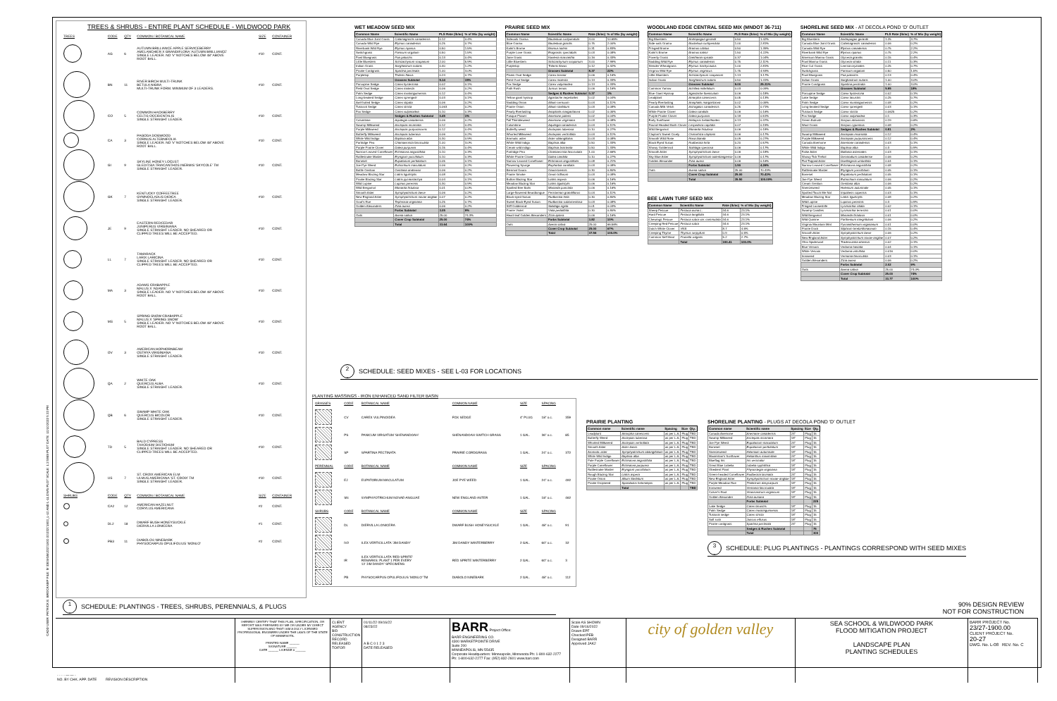CADD USER: PATRICK E. BROCKAMP FILE: M:\DESIGN\23271900.00\23271900_L-10 AND L-11.DWG PLOT SCALE: 1:2.5849 PLOT DATE: 10/10/2022 5:33 PM
TREES & SHRUBS - ENTIRE PLANT SCHEDULE - WILDWOOD PARK
| TREES | CODE | QTY | COMMON / BOTANICAL NAME | SIZE | CONTAINER |
| --- | --- | --- | --- | --- | --- |
| | AG | 6 | AUTUMN BRILLIANCE APPLE SERVICEBERRY AMELANCHIER X GRANDIFLORA 'AUTUMN BRILLIANCE' SINGLE LEADER. NO 'V' NOTCHES BELOW 48" ABOVE ROOT BALL. | #10 | CONT. |
| | BN | 11 | RIVER BIRCH MULTI-TRUNK BETULA NIGRA MULTI-TRUNK FORM. MINIMUM OF 3 LEADERS. | #10 | CONT. |
| | CO | 5 | COMMON HACKBERRY CELTIS OCCIDENTALIS SINGLE STRAIGHT LEADER. | #10 | CONT. |
| | CA | 3 | PAGODA DOGWOOD CORNUS ALTERNIFOLIA SINGLE LEADER. NO 'V' NOTCHES BELOW 48" ABOVE ROOT BALL. | #10 | CONT. |
| | GI | 9 | SKYLINE HONEY LOCUST GLEDITSIA TRIACANTHOS INERMIS 'SKYCOLE' TM SINGLE STRAIGHT LEADER. | #10 | CONT. |
| | GK | 7 | KENTUCKY COFFEETREE GYMNOCLADUS DIOICA SINGLE STRAIGHT LEADER. | #10 | CONT. |
| | JE | 9 | EASTERN REDCEDAR JUNIPERUS VIRGINIANA SINGLE STRAIGHT LEADER. NO SHEARED OR CLIPPED TREES WILL BE ACCEPTED. | #10 | CONT. |
| | LL | 7 | TAMARACK LARIX LARICINA SINGLE STRAIGHT LEADER. NO SHEARED OR CLIPPED TREES WILL BE ACCEPTED. | #10 | CONT. |
| | MA | 3 | ADAMS CRABAPPLE MALUS X 'ADAMS' SINGLE LEADER. NO 'V' NOTCHES BELOW 48" ABOVE ROOT BALL. | #10 | CONT. |
| | MS | 5 | SPRING SNOW CRABAPPLE MALUS X 'SPRING SNOW' SINGLE LEADER. NO 'V' NOTCHES BELOW 48" ABOVE ROOT BALL. | #10 | CONT. |
| | OV | 3 | AMERICAN HOPHORNBEAM OSTRYA VIRGINIANA SINGLE STRAIGHT LEADER. | #10 | CONT. |
| | QA | 2 | WHITE OAK QUERCUS ALBA SINGLE STRAIGHT LEADER. | #10 | CONT. |
| | QB | 6 | SWAMP WHITE OAK QUERCUS BICOLOR SINGLE STRAIGHT LEADER. | #10 | CONT. |
| | TD | 5 | BALD CYPRESS TAXODIUM DISTICHUM SINGLE STRAIGHT LEADER. NO SHEARED OR CLIPPED TREES WILL BE ACCEPTED. | #10 | CONT. |
| | US | 7 | ST. CROIX AMERICAN ELM ULMUS AMERICANA 'ST. CROIX' TM SINGLE STRAIGHT LEADER. | #10 | CONT. |
| SHRUBS | CODE | QTY | COMMON / BOTANICAL NAME | SIZE | CONTAINER |
| | CA2 | 12 | AMERICAN HAZELNUT CORYLUS AMERICANA | #2 | CONT. |
| | DL2 | 18 | DWARF BUSH HONEYSUCKLE DIERVILLA LONICERA | #1 | CONT. |
| | PB3 | 11 | DIABOLO® NINEBARK PHYSOCARPUS OPULIFOLIUS 'MONLO' | #2 | CONT. |
WET MEADOW SEED MIX
| Common Name | Scientific Name | PLS Rate (lb/ac) | % of Mix (by weight) |
| --- | --- | --- | --- |
| Canada Blue Joint Grass | Calamagrostis canadensis | 0.12 | 0.4% |
| Canada Wild Rye | Elymus canadensis | 0.25 | 0.7% |
| Riverbank Wild Rye | Elymus riparius | 0.50 | 1.5% |
| Switchgrass | Panicum virgatum | 0.50 | 1.5% |
| Fowl Bluegrass | Poa palustris | 0.13 | 0.4% |
| Little Bluestem | Schizachyrium scoparium | 2.00 | 5.9% |
| Indian Grass | Sorghastrum nutans | 0.40 | 1.2% |
| Prairie Cordgrass | Spartina pectinata | 1.00 | 3.0% |
| Purpletop | Tridens flavus | 0.24 | 0.7% |
| | Grasses Subtotal | 5.14 | 15% |
| Porcupine Sedge | Carex hystericina | 0.02 | 0.1% |
| Field Oval Sedge | Carex molesta | 0.06 | 0.2% |
| Palm Sedge | Carex muskingumensis | 0.12 | 0.4% |
| Long-beaked Sedge | Carex sprengelii | 0.03 | 0.1% |
| Awl-fruited Sedge | Carex stipata | 0.06 | 0.2% |
| Tussock Sedge | Carex stricta | 0.063 | 0.2% |
| Fox Sedge | Carex vulpinoidea | 0.10 | 0.3% |
| | Sedges & Rushes Subtotal | 0.45 | 1% |
| Columbine | Aquilegia canadensis | 0.06 | 0.2% |
| Swamp Milkweed | Asclepias incarnata | 0.12 | 0.4% |
| Purple Milkweed | Asclepias purpurascens | 0.12 | 0.4% |
| Butterfly Milkweed | Asclepias tuberosa | 0.06 | 0.2% |
| White Wild Indigo | Baptisia alba | 0.30 | 0.9% |
| Partridge Pea | Chamaecrista fasciculata | 1.00 | 3.0% |
| Purple Prairie Clover | Dalea purpurea | 0.15 | 0.4% |
| Narrow-Leaved Coneflower | Echinacea angustifolia | 0.10 | 0.3% |
| Rattlesnake Master | Eryngium yuccifolium | 0.10 | 0.3% |
| Boneset | Eupatorium perfoliatum | 0.05 | 0.1% |
| Joe-Pye Weed | Eutrochium maculatum | 0.06 | 0.2% |
| Bottle Gentian | Gentiana andrewsii | 0.06 | 0.2% |
| Meadow Blazing Star | Liatris ligulistylis | 0.08 | 0.2% |
| Prairie Blazing Star | Liatris pycnostachya | 0.04 | 0.1% |
| Wild Lupine | Lupinus perennis | 0.30 | 0.9% |
| Wild Bergamot | Monarda fistulosa | 0.01 | 0.0% |
| Smooth Aster | Symphyotrichum laeve | 0.06 | 0.2% |
| New England Aster | Symphyotrichum novae-angliae | 0.07 | 0.2% |
| Goat's Rue | Tephrosia virginiana | 0.25 | 0.7% |
| Golden Alexanders | Zizia aurea | 0.06 | 0.2% |
| | Forbs Subtotal | 3.05 | 9% |
| Oats | Avena sativa | 25.00 | 74.3% |
| | Cover Crop Subtotal | 25.00 | 74% |
| | Total | 33.64 | 100% |
PRAIRIE SEED MIX
| Common Name | Scientific Name | Rate (lb/ac) | % of Mix (by weight) |
| --- | --- | --- | --- |
| Sideoats Grama | Bouteloua curtipendula | 4.00 | 10.65% |
| Blue Grama | Bouteloua gracilis | 0.75 | 2.00% |
| Kalm's Brome | Bromus kalmii | 0.31 | 0.83% |
| Purple Love Grass | Eragrostis spectabilis | 0.03 | 0.08% |
| June Grass | Koeleria macrantha | 0.16 | 0.43% |
| Little Bluestem | Schizachyrium scoparium | 3.00 | 7.99% |
| Purpletop | Tridens flavus | 0.12 | 0.32% |
| | Grasses Subtotal | 8.37 | 22% |
| Plains Oval Sedge | Carex brevior | 0.06 | 0.16% |
| Field Oval Sedge | Carex molesta | 0.13 | 0.33% |
| Fox Sedge | Carex vulpinoidea | 0.13 | 0.33% |
| Path Rush | Juncus tenuis | 0.06 | 0.16% |
| | Sedges & Rushes Subtotal | 0.37 | 1% |
| Yellow giant hyssop | Agastache nepetoides | 0.02 | 0.04% |
| Nodding Onion | Allium cernuum | 0.04 | 0.11% |
| Prairie Onion | Allium stellatum | 0.03 | 0.08% |
| Pearly Everlasting | Anaphalis margaritacea | 0.02 | 0.05% |
| Pasque Flower | Anemone patens | 0.02 | 0.04% |
| Tall Thimbleweed | Anemone virginiana | 0.03 | 0.08% |
| Columbine | Aquilegia canadensis | 0.04 | 0.11% |
| Butterfly weed | Asclepias tuberosa | 0.10 | 0.27% |
| Whorled Milkweed | Asclepias verticillata | 0.04 | 0.11% |
| Aromatic aster | Aster oblongifolius | 0.03 | 0.08% |
| White Wild Indigo | Baptisia alba | 0.50 | 1.33% |
| Cream wild indigo | Baptisia bracteata | 0.50 | 1.33% |
| Partridge Pea | Chamaecrista fasciculata | 1.00 | 2.66% |
| White Prairie Clover | Dalea candida | 0.10 | 0.27% |
| Narrow-Leaved Coneflower | Echinacea angustifolia | 0.08 | 0.21% |
| Flowering Spurge | Euphorbia corollata | 0.03 | 0.08% |
| Biennial Gaura | Gaura biennis | 0.30 | 0.80% |
| Prairie Smoke | Geum triflorum | 0.03 | 0.08% |
| Button Blazing Star | Liatris aspera | 0.06 | 0.16% |
| Meadow Blazing Star | Liatris ligulistylis | 0.06 | 0.16% |
| Spotted Bee Balm | Monarda punctata | 0.06 | 0.16% |
| Large-flowered Beardtongue | Penstemon grandiflorus | 0.04 | 0.11% |
| Black-eyed Susan | Rudbeckia hirta | 0.30 | 0.80% |
| Sweet Black-Eyed Susan | Rudbeckia subtomentosa | 0.03 | 0.08% |
| Stiff Goldenrod | Solidago rigida | 0.01 | 0.03% |
| Prairie Violet | Viola pedatifida | 0.30 | 0.80% |
| Heart-leaf Golden Alexanders | Zizia aptera | 0.06 | 0.16% |
| | Forbs Subtotal | 3.82 | 10% |
| Oats | Avena sativa | 25.00 | 66.56% |
| | Cover Crop Subtotal | 25.00 | 67% |
| | Total | 37.56 | 100.0% |
WOODLAND EDGE CENTRAL SEED MIX (MNDOT 36-711)
| Common Name | Scientific Name | PLS Rate (lb/ac) | % of Mix (by weight) |
| --- | --- | --- | --- |
| Big Bluestem | Andropogon gerardii | 0.50 | 1.42% |
| Side-oats Grama | Bouteloua curtipendula | 1.00 | 2.81% |
| Fringed Brome | Bromus ciliatus | 0.50 | 1.39% |
| Kalm's Brome | Bromus kalmii | 1.50 | 4.22% |
| Poverty Grass | Danthonia spicata | 0.37 | 1.04% |
| Nodding Wild Rye | Elymus canadensis | 0.75 | 2.11% |
| Slender Wheatgrass | Elymus trachycaulus | 1.00 | 2.81% |
| Virginia Wild Rye | Elymus virginicus | 1.75 | 4.93% |
| Little Bluestem | Schizachyrium scoparium | 1.13 | 3.17% |
| Indian Grass | Sorghastrum nutans | 0.50 | 1.41% |
| | Grasses Subtotal | 9.00 | 25.31% |
| Common Yarrow | Achillea millefolium | 0.03 | 0.09% |
| Blue Giant Hyssop | Agastache foeniculum | 0.06 | 0.18% |
| Leadplant | Amorpha canescens | 0.05 | 0.13% |
| Pearly Everlasting | Anaphalis margaritacea | 0.02 | 0.05% |
| Canada Milk Vetch | Astragalus canadensis | 0.25 | 0.71% |
| White Prairie Clover | Dalea candida | 0.06 | 0.16% |
| Purple Prairie Clover | Dalea purpurea | 0.18 | 0.51% |
| Early Sunflower | Heliopsis helianthoides | 0.13 | 0.37% |
| Round-Headed Bush Clover | Lespedeza capitata | 0.07 | 0.19% |
| Wild Bergamot | Monarda fistulosa | 0.06 | 0.18% |
| Clayton's Sweet Cicely | Osmorhiza claytonii | 0.06 | 0.17% |
| Smooth Wild Rose | Rosa blanda | 0.09 | 0.27% |
| Black Eyed Susan | Rudbeckia hirta | 0.20 | 0.57% |
| Showy Goldenrod | Solidago speciosa | 0.06 | 0.17% |
| Smooth Aster | Symphyotrichum laeve | 0.06 | 0.18% |
| Sky Blue Aster | Symphyotrichum oolentangiense | 0.06 | 0.17% |
| Golden Alexander | Zizia aurea | 0.06 | 0.16% |
| | Forbs Subtotal | 1.50 | 4.26% |
| Oats | Avena sativa | 25.00 | 70.43% |
| | Cover Crop Subtotal | 25.00 | 70.43% |
| | Total | 35.50 | 100.00% |
BEE LAWN TURF SEED MIX
| Common Name | Scientific Name | Rate (lb/ac) | % of Mix (by weight) |
| --- | --- | --- | --- |
| Sheep Fescue | Festuca ovina L. | 44.6 | 23.1% |
| Hard Fescue | Festuca longifolia | 44.6 | 23.1% |
| Chewings Fescue | Festuca rubra var. commutata | 44.6 | 23.1% |
| Creeping Red Fescue | Festuca rubra | 44.6 | 23.1% |
| Dutch White Clover | VNS | 8.7 | 4.5% |
| Creeping Thyme | Thymus serpyllum | 0.9 | 0.5% |
| Common Self-Heal | Prunella vulgaris | 5.2 | 2.7% |
| | Total | 193.41 | 100.0% |
SHORELINE SEED MIX - AT DECOLA POND 'D' OUTLET
| Common Name | Scientific Name | PLS Rate (lb/ac) | % of Mix (by weight) |
| --- | --- | --- | --- |
| Big Bluestem | Andropogon gerardii | 1.25 | 3.7% |
| Canada Blue Joint Grass | Calamagrostis canadensis | 0.06 | 0.2% |
| Canada Wild Rye | Elymus canadensis | 0.75 | 2.2% |
| Riverbank Wild Rye | Elymus riparius | 0.75 | 2.2% |
| American Manna Grass | Glyceria grandis | 0.15 | 0.4% |
| Fowl Manna Grass | Glyceria striata | 0.11 | 0.3% |
| Rice Cut Grass | Leersia oryzoides | 0.25 | 0.7% |
| Switchgrass | Panicum virgatum | 0.50 | 1.5% |
| Fowl Bluegrass | Poa palustris | 0.13 | 0.4% |
| Indian Grass | Sorghastrum nutans | 1.00 | 3.0% |
| Prairie Cordgrass | Spartina pectinata | 1.00 | 3.0% |
| | Grasses Subtotal | 5.95 | 18% |
| Porcupine Sedge | Carex hystericina | 0.02 | 0.1% |
| Lake Sedge | Carex lacustris | 0.25 | 0.7% |
| Palm Sedge | Carex muskingumensis | 0.08 | 0.2% |
| Long-beaked Sedge | Carex sprengelii | 0.03 | 0.1% |
| Tussock Sedge | Carex stricta | 0.0625 | 0.2% |
| Fox Sedge | Carex vulpinoidea | 0.1 | 0.3% |
| Green Bulrush | Scirpus atrovirens | 0.19 | 0.6% |
| Wool Grass | Scirpus cyperinus | 0.08 | 0.2% |
| | Sedges & Rushes Subtotal | 0.81 | 2% |
| Swamp Milkweed | Asclepias incarnata | 0.12 | 0.4% |
| Purple Milkweed | Asclepias purpurascens | 0.12 | 0.4% |
| Canada Anemone | Anemone canadensis | 0.03 | 0.1% |
| White Wild Indigo | Baptisia alba | 0.3 | 0.9% |
| False Aster | Boltonia asteroides | 0.03 | 0.1% |
| Showy Tick Trefoil | Desmodium canadense | 0.06 | 0.2% |
| Flat-Topped Aster | Doellingeria umbellata | 0.04 | 0.1% |
| Narrow-Leaved Coneflower | Echinacea angustifolia | 0.08 | 0.2% |
| Rattlesnake Master | Eryngium yuccifolium | 0.05 | 0.1% |
| Boneset | Eupatorium perfoliatum | 0.05 | 0.1% |
| Joe-Pye Weed | Eutrochium maculatum | 0.06 | 0.2% |
| Cream Gentian | Gentiana alba | 0.06 | 0.2% |
| Sneezeweed | Helenium autumnale | 0.05 | 0.1% |
| Spotted Touch Me Not | Impatiens capensis | 0.03 | 0.1% |
| Meadow Blazing Star | Liatris ligulistylis | 0.08 | 0.2% |
| Wild Lupine | Lupinus perennis | 0.3 | 0.9% |
| Fringed Loosestrife | Lysimachia ciliata | 0.02 | 0.1% |
| Swamp Candles | Lysimachia terrestris | 0.01 | 0.0% |
| Wild Bergamot | Monarda fistulosa | 0.01 | 0.0% |
| Wild Quinine | Parthenium integrifolium | 0.06 | 0.2% |
| Virginia Mountain Mint | Pycnanthemum virginianum | 0.01 | 0.0% |
| Prairie Dock | Silphium terebinthinaceum | 0.15 | 0.4% |
| Smooth Aster | Symphyotrichum laeve | 0.06 | 0.2% |
| New England Aster | Symphyotrichum novae-angliae | 0.07 | 0.2% |
| Ohio Spiderwort | Tradescantia ohiensis | 0.02 | 0.1% |
| Blue Vervain | Verbena hastata | 0.04 | 0.1% |
| White Vervain | Verbena urticifolia | 0.016 | 0.0% |
| Ironweed | Vernonia fasciculata | 0.03 | 0.1% |
| Golden Alexanders | Zizia aurea | 0.06 | 0.2% |
| | Forbs Subtotal | 2.02 | 6% |
| Oats | Avena sativa | 25.00 | 74.0% |
| | Cover Crop Subtotal | 25.00 | 74% |
| | Total | 33.77 | 100% |
2
- SCHEDULE: SEED MIXES - SEE L-03 FOR LOCATIONS
PLANTING MASSINGS - IRON ENHANCED SAND FILTER BASIN
| GRASSES | CODE | BOTANICAL NAME | COMMON NAME | SIZE | SPACING | |
| | CV | CAREX VULPINOIDEA | FOX SEDGE | 4" PLUG | 18" o.c. | 359 |
| | PS | PANICUM VIRGATUM 'SHENANDOAH' | SHENANDOAH SWITCH GRASS | 1 GAL. | 36" o.c. | 85 |
| | SP | SPARTINA PECTINATA | PRAIRIE CORDGRASS | 1 GAL. | 24" o.c. | 372 |
| PERENNIAL | CODE | BOTANICAL NAME | COMMON NAME | SIZE | SPACING | |
| | EJ | EUPATORIUM MACULATUM | JOE PYE WEED | 1 GAL. | 24" o.c. | 492 |
| | SN | SYMPHYOTRICHUM NOVAE-ANGLIAE | NEW ENGLAND ASTER | 1 GAL. | 18" o.c. | 462 |
| SHRUBS | CODE | BOTANICAL NAME | COMMON NAME | SIZE | SPACING | |
| | DL | DIERVILLA LONICERA | DWARF BUSH HONEYSUCKLE | 1 GAL. | 48" o.c. | 91 |
| | IV2 | ILEX VERTICILLATA 'JIM DANDY' | JIM DANDY WINTERBERRY | 2 GAL. | 60" o.c. | 32 |
| | IR | ILEX VERTICILLATA 'RED SPRITE' REMARKS: PLANT 1 PER EVERY 12 'JIM DANDY' SPECIMENS | RED SPRITE WINTERBERRY | 2 GAL. | 60" o.c. | 3 |
| | PB | PHYSOCARPUS OPULIFOLIUS 'MONLO' TM | DIABOLO NINEBARK | 2 GAL. | 48" o.c. | 112 |
PRAIRIE PLANTING
| Common name | Scientific name | Spacing | Size | Qty. |
| --- | --- | --- | --- | --- |
| Leadplant | Amorpha canescens | as per L.A. | Plug | TBD |
| Butterfly Weed | Asclepias tuberosa | as per L.A. | Plug | TBD |
| Whorled Milkweed | Asclepias verticillata | as per L.A. | Plug | TBD |
| Smooth Aster | Aster laevis | as per L.A. | Plug | TBD |
| Aromatic aster | Symphyotrichum oblongifolium | as per L.A. | Plug | TBD |
| White Wild Indigo | Baptisia alba | as per L.A. | Plug | TBD |
| Pale Purple Coneflower | Echinacea angustifolia | as per L.A. | Plug | TBD |
| Purple Coneflower | Echinacea purpurea | as per L.A. | Plug | TBD |
| Rattlesnake Master | Eryngium yuccifolium | as per L.A. | Plug | TBD |
| Rough Blazing Star | Liatris aspera | as per L.A. | Plug | TBD |
| Prairie Onion | Allium Stellatum | as per L.A. | Plug | TBD |
| Prairie Dropseed | Sporobolus heterolepis | as per L.A. | Plug | TBD |
| | Total | | | TBD |
SHORELINE PLANTING - PLUGS AT DECOLA POND 'D' OUTLET
| Common name | Scientific name | Spacing | Size | Qty. |
| --- | --- | --- | --- | --- |
| Canada Anemone | Anemone canadensis | 24" | Plug | 15 |
| Swamp Milkweed | Asclepias incarnara | 18" | Plug | 15 |
| Joe Pye Weed | Eupatorium maculatum | 24" | Plug | 15 |
| Boneset | Eupatorium perfoliatum | 18" | Plug | 15 |
| Sneezeweed | Helenium autumnale | 18" | Plug | 15 |
| Maximilian's Sunflower | Helianthus maximiliani | 24" | Plug | 15 |
| Blueflag Iris | Iris versicolor | 18" | Plug | 15 |
| Great Blue Lobelia | Lobelia syphilitica | 18" | Plug | 15 |
| Obedient Plant | Physostegia virginiana | 18" | Plug | 15 |
| Green-headed Coneflower | Rudbeckia laciniata | 24" | Plug | 15 |
| New England Aster | Symphyotrichum novae-angliae | 18" | Plug | 15 |
| Purple Meadow Rue | Thalictrum dasycarpum | 18" | Plug | 15 |
| Ironweed | Vernonia fasciculata | 18" | Plug | 15 |
| Culver's Root | Vironicastrum virginicum | 18" | Plug | 15 |
| Golden Alexander | Zizia auriaea | 18" | Plug | 15 |
| | Forbs Subtotal | | | 225 |
| Lake Sedge | Carex lacustris | 18" | Plug | 15 |
| Palm Sedge | Carex muskingumensis | 18" | Plug | 15 |
| Tussock sedge | Carex stricta | 18" | Plug | 15 |
| Soft rush | Juncus effusus | 18" | Plug | 15 |
| Prairie cordgrass | Spartina pectinata | 24" | Plug | 15 |
| | Sedges & Rushes Subtotal | | | 75 |
| | Total | | | 300 |
3
- SCHEDULE: PLUG PLANTINGS - PLANTINGS CORRESPOND WITH SEED MIXES
1
- SCHEDULE: PLANTINGS - TREES, SHRUBS, PERENNIALS, & PLUGS
90% DESIGN REVIEW
NOT FOR CONSTRUCTION
- - - - — — -
NO. BY CHK. APP. DATE REVISION DESCRIPTION
I HEREBY CERTIFY THAT THIS PLAN, SPECIFICATION, OR REPORT WAS PREPARED BY ME OR UNDER MY DIRECT SUPERVISION AND THAT I AM A DULY LICENSED PROFESSIONAL ENGINEER UNDER THE LAWS OF THE STATE OF MINNESOTA.
PRINTED NAME ______
SIGNATURE ______
DATE ______ LICENSE # ______
CLIENT
AGENCY
BID
CONSTRUCTION
RECORD
RELEASED TO/FOR
01/11/22 09/16/22
08/23/22
A B C 0 1 2 3
DATE RELEASED
BARR Project Office:
BARR ENGINEERING CO.
4300 MARKETPOINTE DRIVE
Suite 200
MINNEAPOLIS, MN 55435
Corporate Headquarters: Minneapolis, Minnesota Ph: 1-800-632-2277
Ph: 1-800-632-2277 Fax: (952) 832-2601 www.barr.com
Scale AS SHOWN
Date 09/16/2022
Drawn EPF
Checked PEB
Designed BARR
Approved JAK2
city of golden valley
SEA SCHOOL & WILDWOOD PARK
FLOOD MITIGATION PROJECT
LANDSCAPE PLAN
PLANTING SCHEDULES
BARR PROJECT No.
23/27-1900.00
CLIENT PROJECT No.
20-27
DWG. No. L-08 REV. No. C